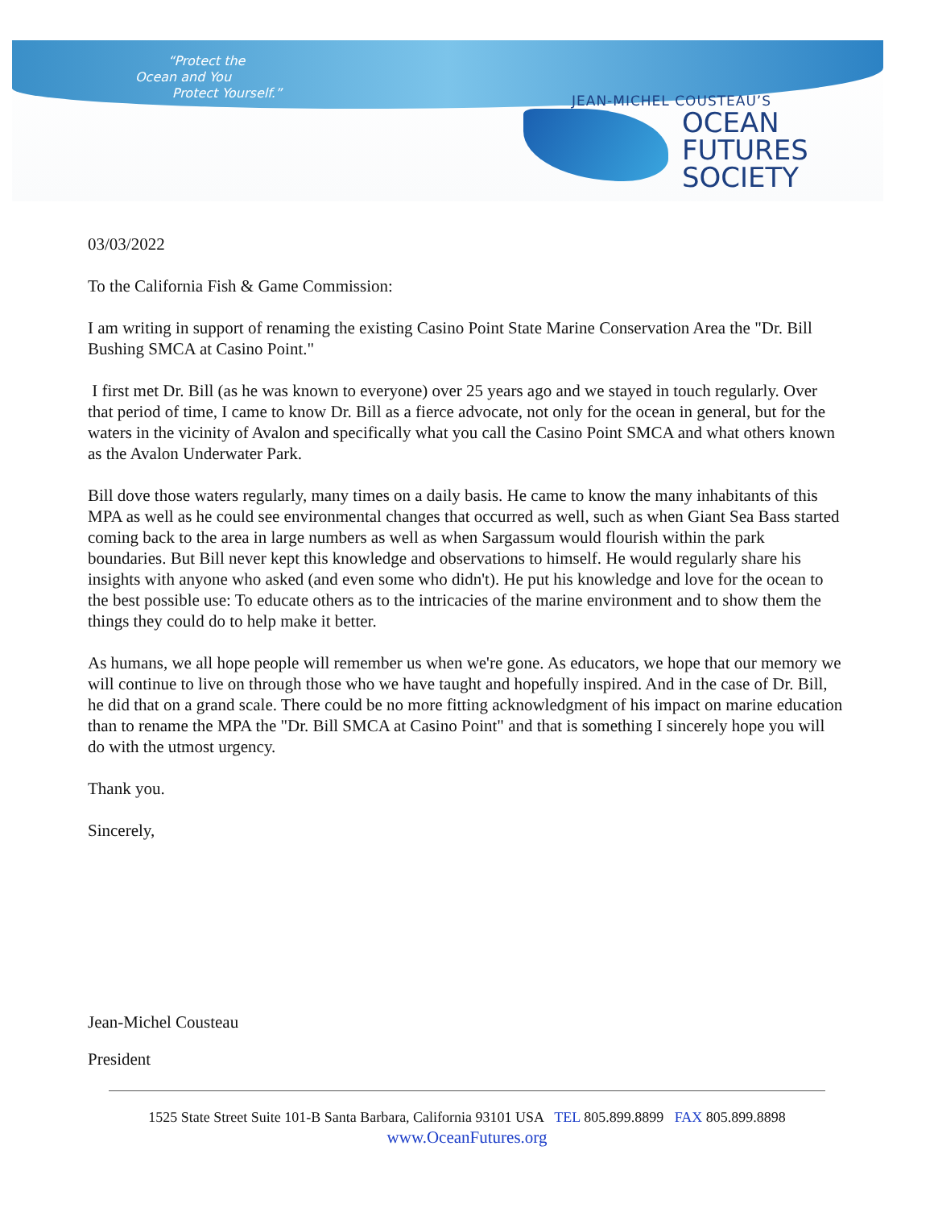“Protect the
Ocean and You
Protect Yourself.”
JEAN-MICHEL COUSTEAU’S
OCEAN
FUTURES
SOCIETY
03/03/2022
To the California Fish & Game Commission:
I am writing in support of renaming the existing Casino Point State Marine Conservation Area the "Dr. Bill Bushing SMCA at Casino Point."
I first met Dr. Bill (as he was known to everyone) over 25 years ago and we stayed in touch regularly. Over that period of time, I came to know Dr. Bill as a fierce advocate, not only for the ocean in general, but for the waters in the vicinity of Avalon and specifically what you call the Casino Point SMCA and what others known as the Avalon Underwater Park.
Bill dove those waters regularly, many times on a daily basis. He came to know the many inhabitants of this MPA as well as he could see environmental changes that occurred as well, such as when Giant Sea Bass started coming back to the area in large numbers as well as when Sargassum would flourish within the park boundaries. But Bill never kept this knowledge and observations to himself. He would regularly share his insights with anyone who asked (and even some who didn't). He put his knowledge and love for the ocean to the best possible use: To educate others as to the intricacies of the marine environment and to show them the things they could do to help make it better.
As humans, we all hope people will remember us when we're gone. As educators, we hope that our memory we will continue to live on through those who we have taught and hopefully inspired. And in the case of Dr. Bill, he did that on a grand scale. There could be no more fitting acknowledgment of his impact on marine education than to rename the MPA the "Dr. Bill SMCA at Casino Point" and that is something I sincerely hope you will do with the utmost urgency.
Thank you.
Sincerely,
Jean-Michel Cousteau
President
1525 State Street Suite 101-B Santa Barbara, California 93101 USA TEL 805.899.8899 FAX 805.899.8898
www.OceanFutures.org